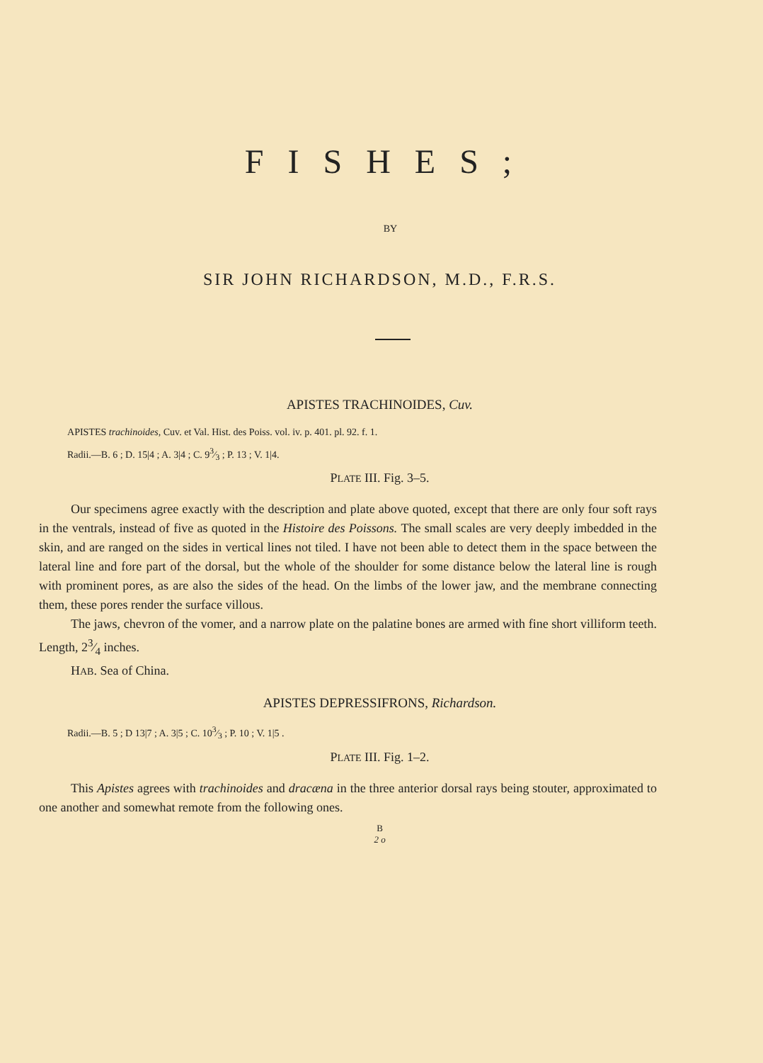FISHES;
BY
SIR JOHN RICHARDSON, M.D., F.R.S.
APISTES TRACHINOIDES, Cuv.
APISTES trachinoides, Cuv. et Val. Hist. des Poiss. vol. iv. p. 401. pl. 92. f. 1.
Radii.—B. 6 ; D. 15|4 ; A. 3|4 ; C. 93⁄3 ; P. 13 ; V. 1|4.
PLATE III. Fig. 3–5.
Our specimens agree exactly with the description and plate above quoted, except that there are only four soft rays in the ventrals, instead of five as quoted in the Histoire des Poissons. The small scales are very deeply imbedded in the skin, and are ranged on the sides in vertical lines not tiled. I have not been able to detect them in the space between the lateral line and fore part of the dorsal, but the whole of the shoulder for some distance below the lateral line is rough with prominent pores, as are also the sides of the head. On the limbs of the lower jaw, and the membrane connecting them, these pores render the surface villous.
The jaws, chevron of the vomer, and a narrow plate on the palatine bones are armed with fine short villiform teeth. Length, 23⁄4 inches.
HAB. Sea of China.
APISTES DEPRESSIFRONS, Richardson.
Radii.—B. 5 ; D 13|7 ; A. 3|5 ; C. 103⁄3 ; P. 10 ; V. 1|5 .
PLATE III. Fig. 1–2.
This Apistes agrees with trachinoides and dracæna in the three anterior dorsal rays being stouter, approximated to one another and somewhat remote from the following ones.
B
2 o